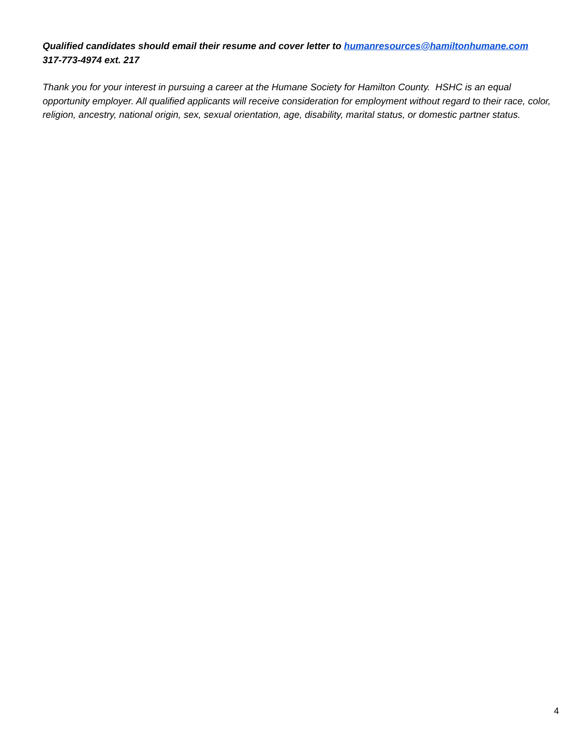Qualified candidates should email their resume and cover letter to humanresources@hamiltonhumane.com
317-773-4974 ext. 217
Thank you for your interest in pursuing a career at the Humane Society for Hamilton County. HSHC is an equal opportunity employer. All qualified applicants will receive consideration for employment without regard to their race, color, religion, ancestry, national origin, sex, sexual orientation, age, disability, marital status, or domestic partner status.
4